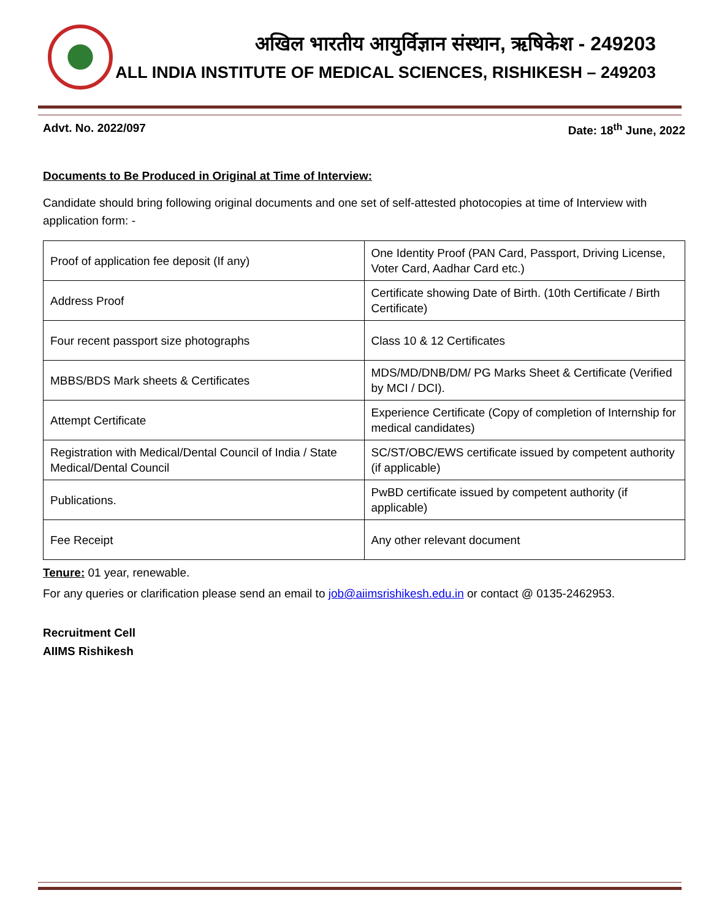अखिल भारतीय आयुर्विज्ञान संस्थान, ऋषिकेश - 249203
ALL INDIA INSTITUTE OF MEDICAL SCIENCES, RISHIKESH – 249203
Advt. No. 2022/097 Date: 18<sup>th</sup> June, 2022
Documents to Be Produced in Original at Time of Interview:
Candidate should bring following original documents and one set of self-attested photocopies at time of Interview with application form: -
| Proof of application fee deposit (If any) | One Identity Proof (PAN Card, Passport, Driving License, Voter Card, Aadhar Card etc.) |
| Address Proof | Certificate showing Date of Birth. (10th Certificate / Birth Certificate) |
| Four recent passport size photographs | Class 10 & 12 Certificates |
| MBBS/BDS Mark sheets & Certificates | MDS/MD/DNB/DM/ PG Marks Sheet & Certificate (Verified by MCI / DCI). |
| Attempt Certificate | Experience Certificate (Copy of completion of Internship for medical candidates) |
| Registration with Medical/Dental Council of India / State Medical/Dental Council | SC/ST/OBC/EWS certificate issued by competent authority (if applicable) |
| Publications. | PwBD certificate issued by competent authority (if applicable) |
| Fee Receipt | Any other relevant document |
Tenure: 01 year, renewable.
For any queries or clarification please send an email to job@aiimsrishikesh.edu.in or contact @ 0135-2462953.
Recruitment Cell
AIIMS Rishikesh